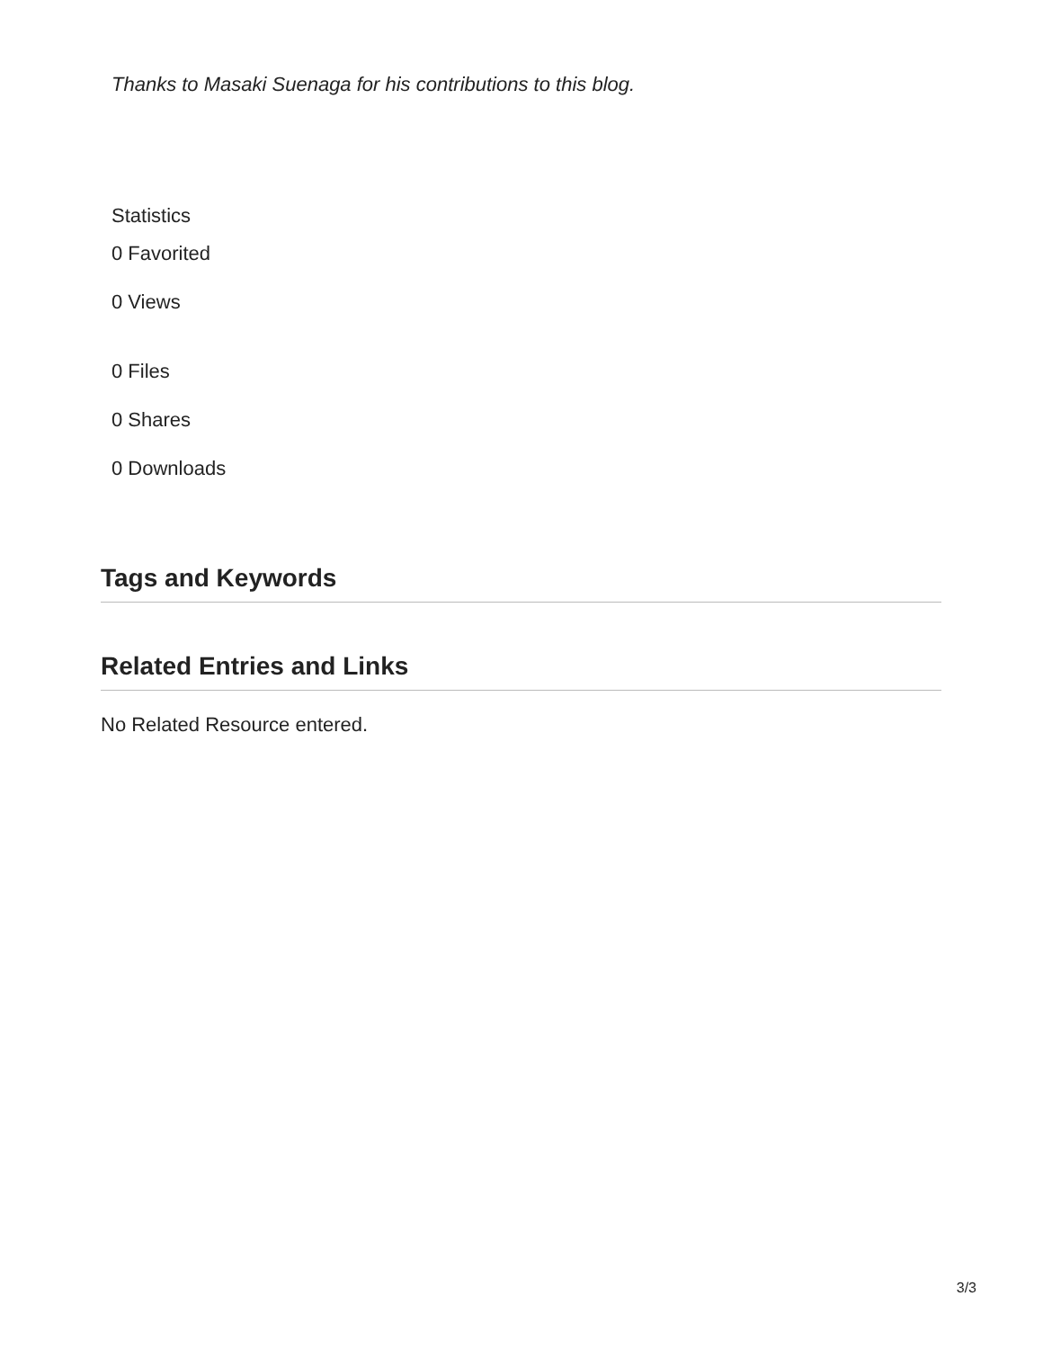Thanks to Masaki Suenaga for his contributions to this blog.
Statistics
0 Favorited
0 Views
0 Files
0 Shares
0 Downloads
Tags and Keywords
Related Entries and Links
No Related Resource entered.
3/3